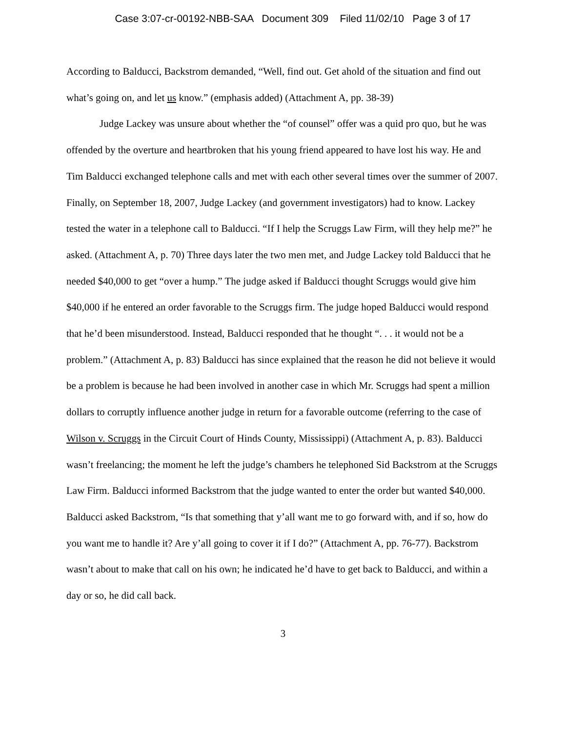Case 3:07-cr-00192-NBB-SAA Document 309 Filed 11/02/10 Page 3 of 17
According to Balducci, Backstrom demanded, “Well, find out. Get ahold of the situation and find out what’s going on, and let us know.” (emphasis added) (Attachment A, pp. 38-39)
Judge Lackey was unsure about whether the “of counsel” offer was a quid pro quo, but he was offended by the overture and heartbroken that his young friend appeared to have lost his way. He and Tim Balducci exchanged telephone calls and met with each other several times over the summer of 2007. Finally, on September 18, 2007, Judge Lackey (and government investigators) had to know. Lackey tested the water in a telephone call to Balducci. “If I help the Scruggs Law Firm, will they help me?” he asked. (Attachment A, p. 70) Three days later the two men met, and Judge Lackey told Balducci that he needed $40,000 to get “over a hump.” The judge asked if Balducci thought Scruggs would give him $40,000 if he entered an order favorable to the Scruggs firm. The judge hoped Balducci would respond that he’d been misunderstood. Instead, Balducci responded that he thought “. . . it would not be a problem.” (Attachment A, p. 83) Balducci has since explained that the reason he did not believe it would be a problem is because he had been involved in another case in which Mr. Scruggs had spent a million dollars to corruptly influence another judge in return for a favorable outcome (referring to the case of Wilson v. Scruggs in the Circuit Court of Hinds County, Mississippi) (Attachment A, p. 83). Balducci wasn’t freelancing; the moment he left the judge’s chambers he telephoned Sid Backstrom at the Scruggs Law Firm. Balducci informed Backstrom that the judge wanted to enter the order but wanted $40,000. Balducci asked Backstrom, “Is that something that y’all want me to go forward with, and if so, how do you want me to handle it? Are y’all going to cover it if I do?” (Attachment A, pp. 76-77). Backstrom wasn’t about to make that call on his own; he indicated he’d have to get back to Balducci, and within a day or so, he did call back.
3